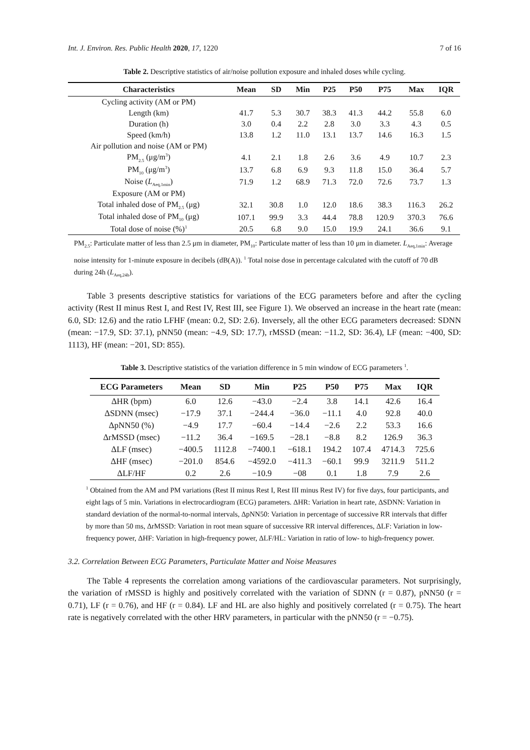Int. J. Environ. Res. Public Health 2020, 17, 1220 7 of 16
Table 2. Descriptive statistics of air/noise pollution exposure and inhaled doses while cycling.
| Characteristics | Mean | SD | Min | P25 | P50 | P75 | Max | IQR |
| --- | --- | --- | --- | --- | --- | --- | --- | --- |
| Cycling activity (AM or PM) | | | | | | | | |
| Length (km) | 41.7 | 5.3 | 30.7 | 38.3 | 41.3 | 44.2 | 55.8 | 6.0 |
| Duration (h) | 3.0 | 0.4 | 2.2 | 2.8 | 3.0 | 3.3 | 4.3 | 0.5 |
| Speed (km/h) | 13.8 | 1.2 | 11.0 | 13.1 | 13.7 | 14.6 | 16.3 | 1.5 |
| Air pollution and noise (AM or PM) | | | | | | | | |
| PM<sub>2.5</sub> (μg/m<sup>3</sup>) | 4.1 | 2.1 | 1.8 | 2.6 | 3.6 | 4.9 | 10.7 | 2.3 |
| PM<sub>10</sub> (μg/m<sup>3</sup>) | 13.7 | 6.8 | 6.9 | 9.3 | 11.8 | 15.0 | 36.4 | 5.7 |
| Noise ( L<sub>Aeq,1min</sub>) | 71.9 | 1.2 | 68.9 | 71.3 | 72.0 | 72.6 | 73.7 | 1.3 |
| Exposure (AM or PM) | | | | | | | | |
| Total inhaled dose of PM<sub>2.5</sub> (μg) | 32.1 | 30.8 | 1.0 | 12.0 | 18.6 | 38.3 | 116.3 | 26.2 |
| Total inhaled dose of PM<sub>10</sub> (μg) | 107.1 | 99.9 | 3.3 | 44.4 | 78.8 | 120.9 | 370.3 | 76.6 |
| Total dose of noise (%)<sup>1</sup> | 20.5 | 6.8 | 9.0 | 15.0 | 19.9 | 24.1 | 36.6 | 9.1 |
PM<sub>2.5</sub>: Particulate matter of less than 2.5 μm in diameter, PM<sub>10</sub>: Particulate matter of less than 10 μm in diameter. L<sub>Aeq,1min</sub>: Average noise intensity for 1-minute exposure in decibels (dB(A)). <sup>1</sup> Total noise dose in percentage calculated with the cutoff of 70 dB during 24h (L<sub>Aeq,24h</sub>).
Table 3 presents descriptive statistics for variations of the ECG parameters before and after the cycling activity (Rest II minus Rest I, and Rest IV, Rest III, see Figure 1). We observed an increase in the heart rate (mean: 6.0, SD: 12.6) and the ratio LFHF (mean: 0.2, SD: 2.6). Inversely, all the other ECG parameters decreased: SDNN (mean: −17.9, SD: 37.1), pNN50 (mean: −4.9, SD: 17.7), rMSSD (mean: −11.2, SD: 36.4), LF (mean: −400, SD: 1113), HF (mean: −201, SD: 855).
Table 3. Descriptive statistics of the variation difference in 5 min window of ECG parameters <sup>1</sup>.
| ECG Parameters | Mean | SD | Min | P25 | P50 | P75 | Max | IQR |
| --- | --- | --- | --- | --- | --- | --- | --- | --- |
| ΔHR (bpm) | 6.0 | 12.6 | −43.0 | −2.4 | 3.8 | 14.1 | 42.6 | 16.4 |
| ΔSDNN (msec) | −17.9 | 37.1 | −244.4 | −36.0 | −11.1 | 4.0 | 92.8 | 40.0 |
| ΔpNN50 (%) | −4.9 | 17.7 | −60.4 | −14.4 | −2.6 | 2.2 | 53.3 | 16.6 |
| ΔrMSSD (msec) | −11.2 | 36.4 | −169.5 | −28.1 | −8.8 | 8.2 | 126.9 | 36.3 |
| ΔLF (msec) | −400.5 | 1112.8 | −7400.1 | −618.1 | 194.2 | 107.4 | 4714.3 | 725.6 |
| ΔHF (msec) | −201.0 | 854.6 | −4592.0 | −411.3 | −60.1 | 99.9 | 3211.9 | 511.2 |
| ΔLF/HF | 0.2 | 2.6 | −10.9 | −08 | 0.1 | 1.8 | 7.9 | 2.6 |
<sup>1</sup> Obtained from the AM and PM variations (Rest II minus Rest I, Rest III minus Rest IV) for five days, four participants, and eight lags of 5 min. Variations in electrocardiogram (ECG) parameters. ΔHR: Variation in heart rate, ΔSDNN: Variation in standard deviation of the normal-to-normal intervals, ΔpNN50: Variation in percentage of successive RR intervals that differ by more than 50 ms, ΔrMSSD: Variation in root mean square of successive RR interval differences, ΔLF: Variation in low-frequency power, ΔHF: Variation in high-frequency power, ΔLF/HL: Variation in ratio of low- to high-frequency power.
3.2. Correlation Between ECG Parameters, Particulate Matter and Noise Measures
The Table 4 represents the correlation among variations of the cardiovascular parameters. Not surprisingly, the variation of rMSSD is highly and positively correlated with the variation of SDNN (r = 0.87), pNN50 (r = 0.71), LF (r = 0.76), and HF (r = 0.84). LF and HL are also highly and positively correlated (r = 0.75). The heart rate is negatively correlated with the other HRV parameters, in particular with the pNN50 (r = −0.75).